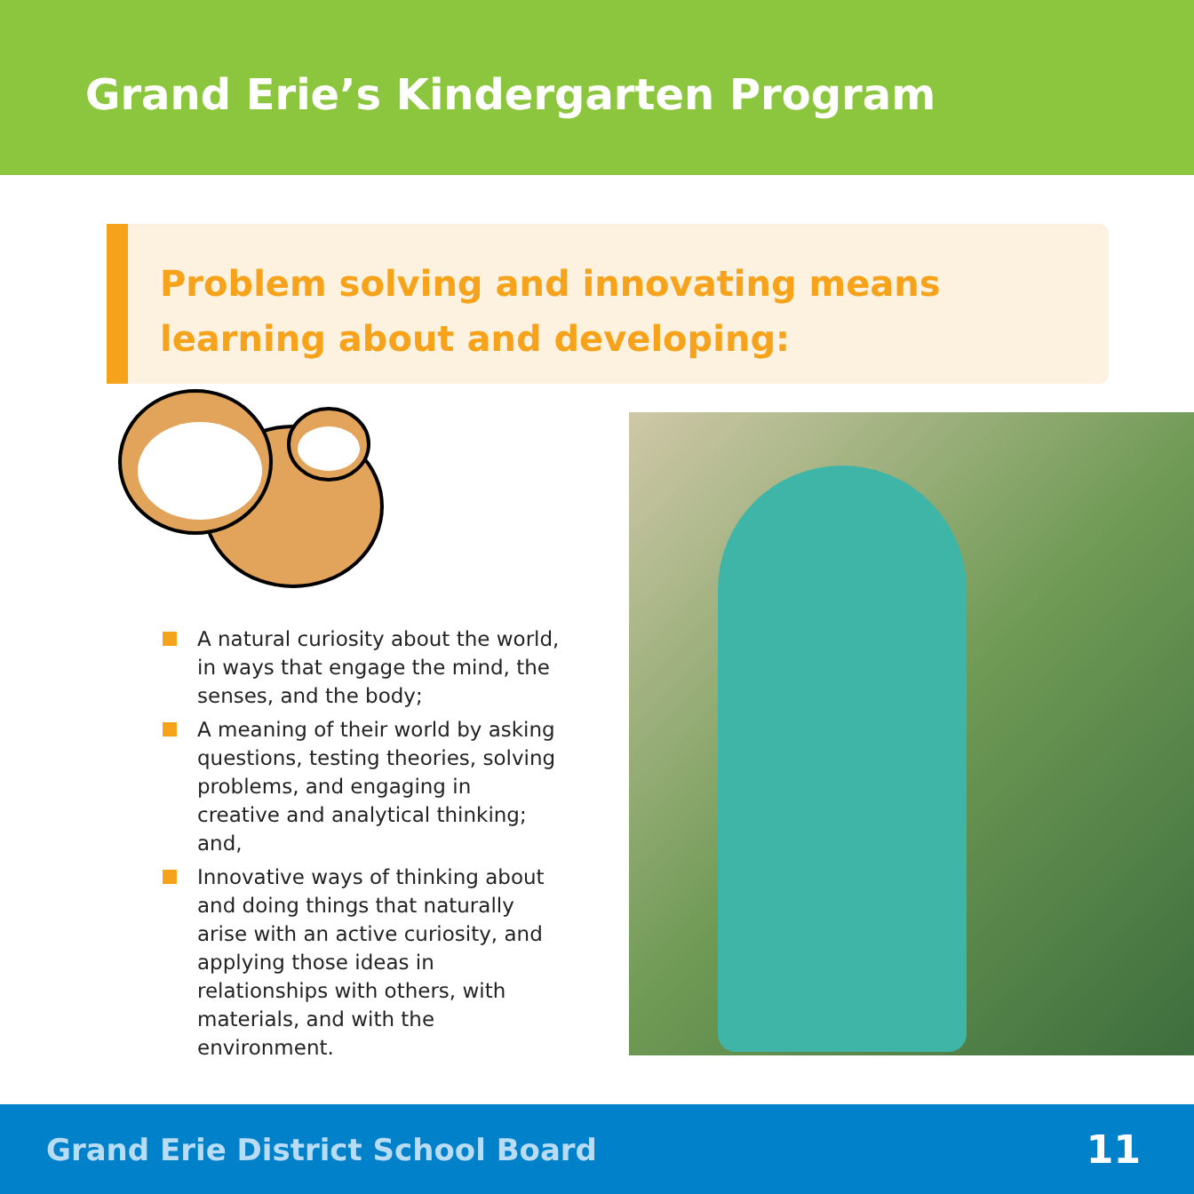Grand Erie’s Kindergarten Program
Problem solving and innovating means
learning about and developing:
A natural curiosity about the world, in ways that engage the mind, the senses, and the body;
A meaning of their world by asking questions, testing theories, solving problems, and engaging in creative and analytical thinking; and,
Innovative ways of thinking about and doing things that naturally arise with an active curiosity, and applying those ideas in relationships with others, with materials, and with the environment.
Grand Erie District School Board 11